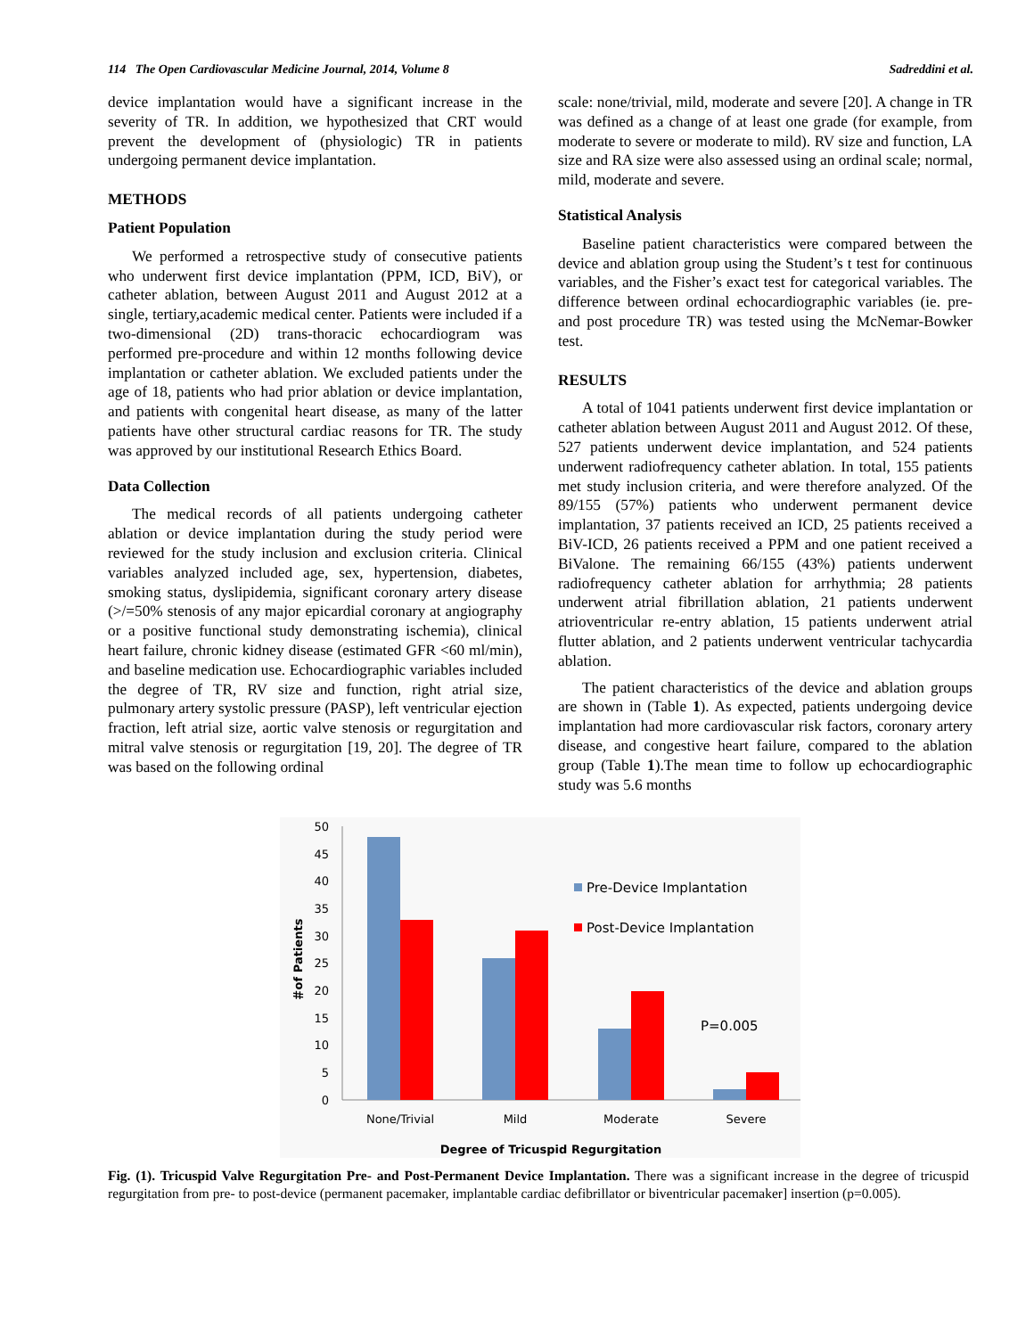114 The Open Cardiovascular Medicine Journal, 2014, Volume 8 Sadreddini et al.
device implantation would have a significant increase in the severity of TR. In addition, we hypothesized that CRT would prevent the development of (physiologic) TR in patients undergoing permanent device implantation.
METHODS
Patient Population
We performed a retrospective study of consecutive patients who underwent first device implantation (PPM, ICD, BiV), or catheter ablation, between August 2011 and August 2012 at a single, tertiary,academic medical center. Patients were included if a two-dimensional (2D) trans-thoracic echocardiogram was performed pre-procedure and within 12 months following device implantation or catheter ablation. We excluded patients under the age of 18, patients who had prior ablation or device implantation, and patients with congenital heart disease, as many of the latter patients have other structural cardiac reasons for TR. The study was approved by our institutional Research Ethics Board.
Data Collection
The medical records of all patients undergoing catheter ablation or device implantation during the study period were reviewed for the study inclusion and exclusion criteria. Clinical variables analyzed included age, sex, hypertension, diabetes, smoking status, dyslipidemia, significant coronary artery disease (>/=50% stenosis of any major epicardial coronary at angiography or a positive functional study demonstrating ischemia), clinical heart failure, chronic kidney disease (estimated GFR <60 ml/min), and baseline medication use. Echocardiographic variables included the degree of TR, RV size and function, right atrial size, pulmonary artery systolic pressure (PASP), left ventricular ejection fraction, left atrial size, aortic valve stenosis or regurgitation and mitral valve stenosis or regurgitation [19, 20]. The degree of TR was based on the following ordinal
scale: none/trivial, mild, moderate and severe [20]. A change in TR was defined as a change of at least one grade (for example, from moderate to severe or moderate to mild). RV size and function, LA size and RA size were also assessed using an ordinal scale; normal, mild, moderate and severe.
Statistical Analysis
Baseline patient characteristics were compared between the device and ablation group using the Student’s t test for continuous variables, and the Fisher’s exact test for categorical variables. The difference between ordinal echocardiographic variables (ie. pre- and post procedure TR) was tested using the McNemar-Bowker test.
RESULTS
A total of 1041 patients underwent first device implantation or catheter ablation between August 2011 and August 2012. Of these, 527 patients underwent device implantation, and 524 patients underwent radiofrequency catheter ablation. In total, 155 patients met study inclusion criteria, and were therefore analyzed. Of the 89/155 (57%) patients who underwent permanent device implantation, 37 patients received an ICD, 25 patients received a BiV-ICD, 26 patients received a PPM and one patient received a BiValone. The remaining 66/155 (43%) patients underwent radiofrequency catheter ablation for arrhythmia; 28 patients underwent atrial fibrillation ablation, 21 patients underwent atrioventricular re-entry ablation, 15 patients underwent atrial flutter ablation, and 2 patients underwent ventricular tachycardia ablation.
The patient characteristics of the device and ablation groups are shown in (Table 1). As expected, patients undergoing device implantation had more cardiovascular risk factors, coronary artery disease, and congestive heart failure, compared to the ablation group (Table 1).The mean time to follow up echocardiographic study was 5.6 months
50
45
40
35
30
25
20
15
10
5
0
＃of Patients
Pre-Device Implantation
Post-Device Implantation
P=0.005
None/Trivial
Mild
Moderate
Severe
Degree of Tricuspid Regurgitation
Fig. (1). Tricuspid Valve Regurgitation Pre- and Post-Permanent Device Implantation. There was a significant increase in the degree of tricuspid regurgitation from pre- to post-device (permanent pacemaker, implantable cardiac defibrillator or biventricular pacemaker] insertion (p=0.005).